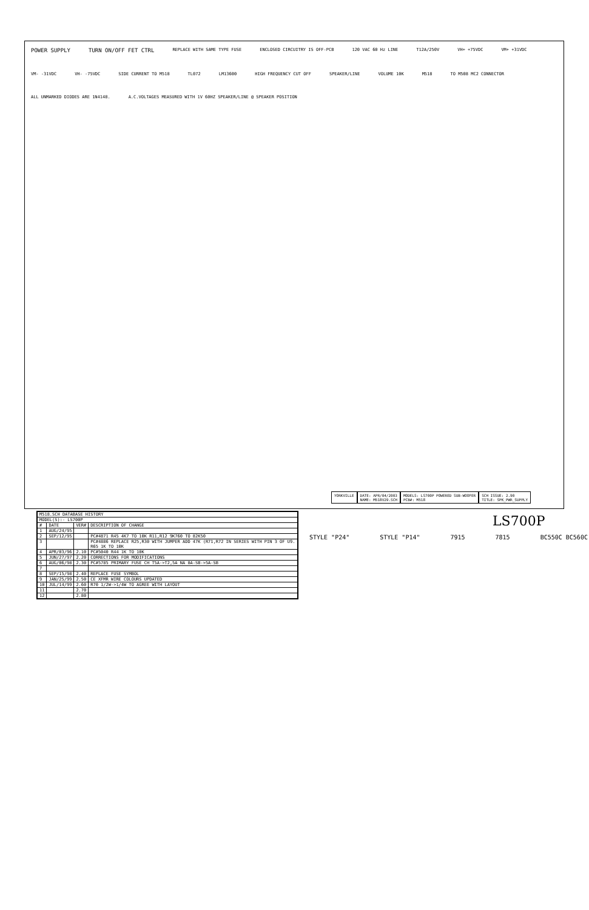POWER SUPPLY TURN ON/OFF FET CTRL REPLACE WITH SAME TYPE FUSE ENCLOSED CIRCUITRY IS OFF-PCB 120 VAC 60 Hz LINE T12A/250V VH+ +75VDC VM+ +31VDC VM- -31VDC VH- -75VDC SIDE CURRENT TO M518 TL072 LM13600 HIGH FREQUENCY CUT OFF SPEAKER/LINE VOLUME 10K M518 TO M508 MC2 CONNECTOR ALL UNMARKED DIODES ARE 1N4148. A.C.VOLTAGES MEASURED WITH 1V 60HZ SPEAKER/LINE @ SPEAKER POSITION
YORKVILLE DATE: APR/04/2003
NAME: M518V29.SCH
MODELS: LS700P POWERED SUB-WOOFER
PCB#: M518
SCH ISSUE: 2.90
TITLE: SPK_PWR_SUPPLY
| M518.SCH DATABASE HISTORY | | | |
| --- | --- | --- | --- |
| MODEL(S):- LS700P | | | |
| # | DATE | VER# | DESCRIPTION OF CHANGE |
| 1 | AUG/24/95 | | |
| 2 | SEP/12/95 | | PC#4871 R45 4K7 TO 10K R11,R12 9K760 TO 82K50 |
| 3 | | | PC#4886 REPLACE R25,R30 WITH JUMPER ADD 47K (R71,R72 IN SERIES WITH PIN 3 OF U9. R65 1K TO 10K |
| 4 | APR/03/96 | 2.10 | PC#5040 R44 1K TO 10K |
| 5 | JUN/27/97 | 2.20 | CORRECTIONS FOR MODIFICATIONS |
| 6 | AUG/06/98 | 2.30 | PC#5785 PRIMARY FUSE CH T5A->T2,5A NA 8A-SB->5A-SB |
| 7 | | | |
| 8 | SEP/15/98 | 2.40 | REPLACE FUSE SYMBOL |
| 9 | JAN/25/99 | 2.50 | CE XFMR WIRE COLOURS UPDATED |
| 10 | JUL/14/99 | 2.60 | R70 1/2W->1/4W TO AGREE WITH LAYOUT |
| 11 | | 2.70 | |
| 12 | | 2.80 | |
STYLE "P24" STYLE "P14" 7915 7815 BC550C BC560C
LS700P